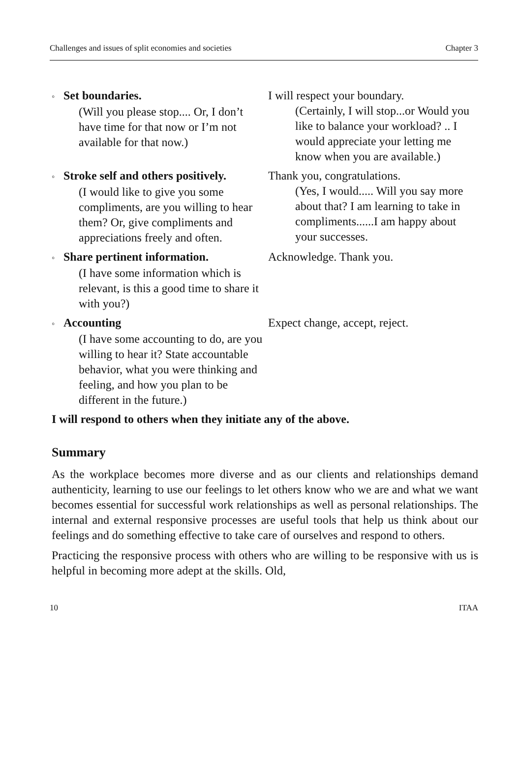Challenges and issues of split economies and societies Chapter 3
◦ Set boundaries.
(Will you please stop.... Or, I don’t have time for that now or I’m not available for that now.)
I will respect your boundary.
(Certainly, I will stop...or Would you like to balance your workload? .. I would appreciate your letting me know when you are available.)
◦ Stroke self and others positively.
(I would like to give you some compliments, are you willing to hear them? Or, give compliments and appreciations freely and often.
Thank you, congratulations.
(Yes, I would..... Will you say more about that? I am learning to take in compliments......I am happy about your successes.
◦ Share pertinent information.
(I have some information which is relevant, is this a good time to share it with you?)
Acknowledge. Thank you.
◦ Accounting
(I have some accounting to do, are you willing to hear it? State accountable behavior, what you were thinking and feeling, and how you plan to be different in the future.)
Expect change, accept, reject.
I will respond to others when they initiate any of the above.
Summary
As the workplace becomes more diverse and as our clients and relationships demand authenticity, learning to use our feelings to let others know who we are and what we want becomes essential for successful work relationships as well as personal relationships. The internal and external responsive processes are useful tools that help us think about our feelings and do something effective to take care of ourselves and respond to others.
Practicing the responsive process with others who are willing to be responsive with us is helpful in becoming more adept at the skills. Old,
10 ITAA